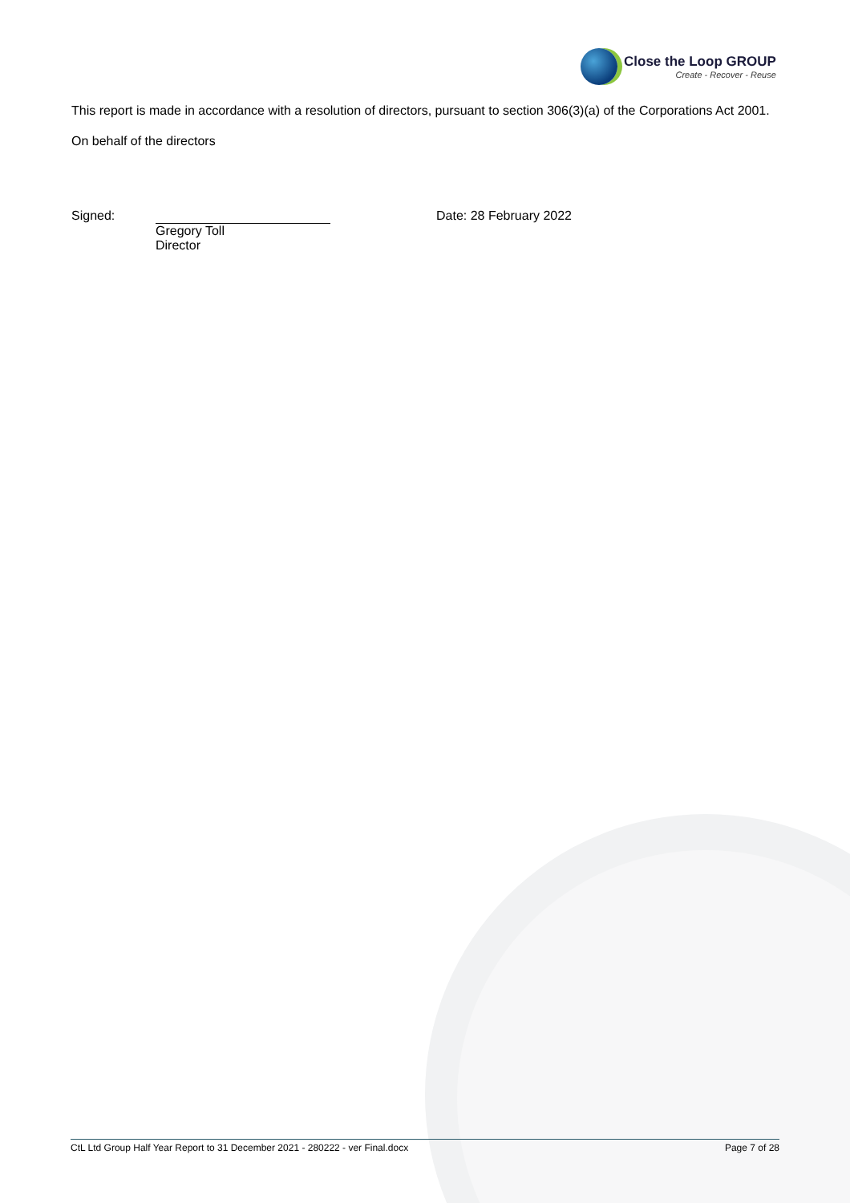Close the Loop GROUP
Create - Recover - Reuse
This report is made in accordance with a resolution of directors, pursuant to section 306(3)(a) of the Corporations Act 2001.
On behalf of the directors
Signed: Gregory Toll
Director
Date: 28 February 2022
CtL Ltd Group Half Year Report to 31 December 2021 - 280222 - ver Final.docx Page 7 of 28